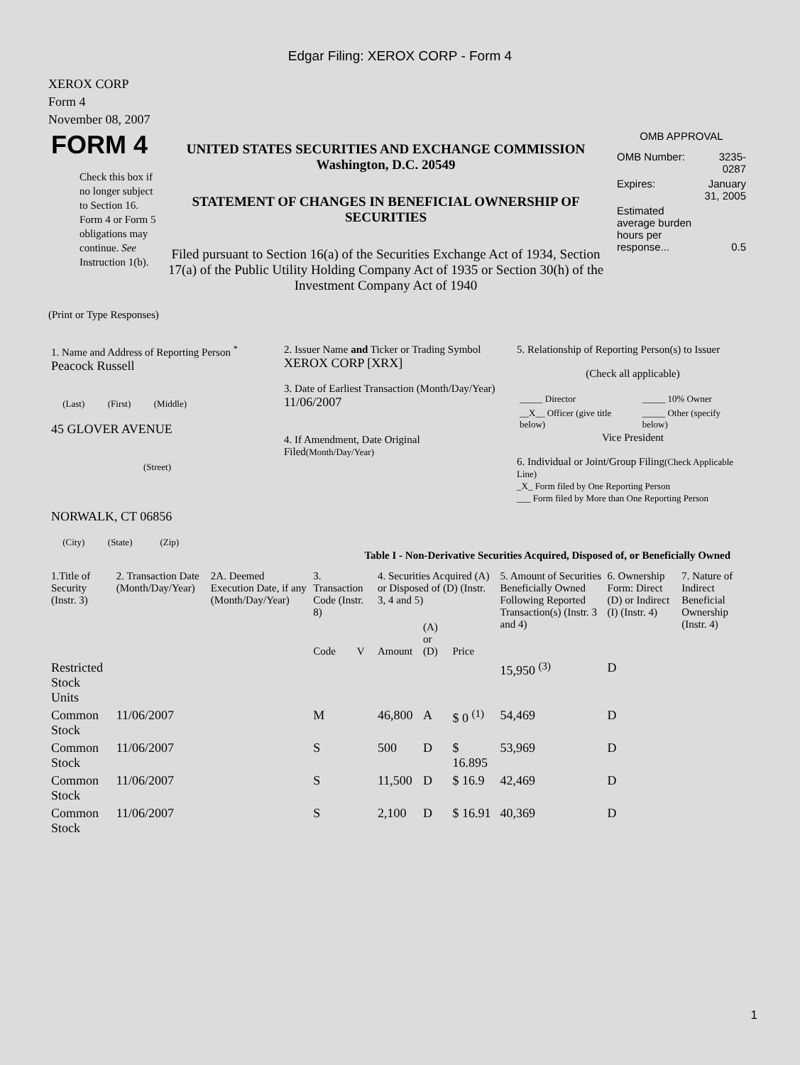Edgar Filing: XEROX CORP - Form 4
XEROX CORP
Form 4
November 08, 2007
| FORM 4 Check this box if no longer subject to Section 16. Form 4 or Form 5 obligations may continue. See Instruction 1(b). | UNITED STATES SECURITIES AND EXCHANGE COMMISSION Washington, D.C. 20549 STATEMENT OF CHANGES IN BENEFICIAL OWNERSHIP OF SECURITIES Filed pursuant to Section 16(a) of the Securities Exchange Act of 1934, Section 17(a) of the Public Utility Holding Company Act of 1935 or Section 30(h) of the Investment Company Act of 1940 | OMB APPROVAL / OMB Number: / 3235-0287 / / Expires: / January 31, 2005 / / Estimated average burden hours per response... / 0.5 / |
(Print or Type Responses)
| 1. Name and Address of Reporting Person <sup>*</sup> Peacock Russell (Last) (First) (Middle) 45 GLOVER AVENUE (Street) NORWALK, CT 06856 (City) (State) (Zip) | 2. Issuer Name and Ticker or Trading Symbol XEROX CORP [XRX] 3. Date of Earliest Transaction (Month/Day/Year) 11/06/2007 4. If Amendment, Date Original Filed (Month/Day/Year) | 5. Relationship of Reporting Person(s) to Issuer (Check all applicable) / _____ Director / _____ 10% Owner / / __X__ Officer (give title below) / _____ Other (specify below) / Vice President 6. Individual or Joint/Group Filing (Check Applicable Line) _X_ Form filed by One Reporting Person ___ Form filed by More than One Reporting Person |
Table I - Non-Derivative Securities Acquired, Disposed of, or Beneficially Owned
| 1.Title of Security (Instr. 3) | 2. Transaction Date (Month/Day/Year) | 2A. Deemed Execution Date, if any (Month/Day/Year) | 3. Transaction Code (Instr. 8) | | 4. Securities Acquired (A) or Disposed of (D) (Instr. 3, 4 and 5) | | | 5. Amount of Securities Beneficially Owned Following Reported Transaction(s) (Instr. 3 and 4) | 6. Ownership Form: Direct (D) or Indirect (I) (Instr. 4) | 7. Nature of Indirect Beneficial Ownership (Instr. 4) |
| --- | --- | --- | --- | --- | --- | --- | --- | --- | --- | --- |
| | | | Code | V | Amount | (A) or (D) | Price | | | |
| Restricted Stock Units | | | | | | | | 15,950 <sup>(3)</sup> | D | |
| Common Stock | 11/06/2007 | | M | | 46,800 | A | $ 0 <sup>(1)</sup> | 54,469 | D | |
| Common Stock | 11/06/2007 | | S | | 500 | D | $ 16.895 | 53,969 | D | |
| Common Stock | 11/06/2007 | | S | | 11,500 | D | $ 16.9 | 42,469 | D | |
| Common Stock | 11/06/2007 | | S | | 2,100 | D | $ 16.91 | 40,369 | D | |
1